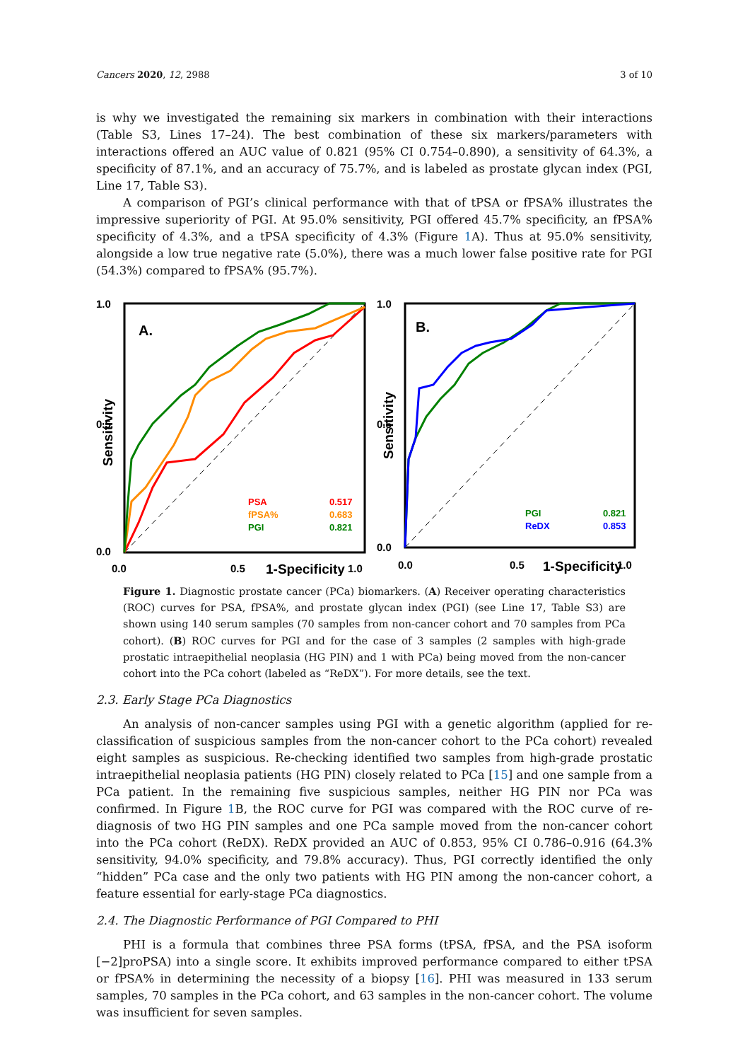Cancers 2020, 12, 2988 3 of 10
is why we investigated the remaining six markers in combination with their interactions (Table S3, Lines 17–24). The best combination of these six markers/parameters with interactions offered an AUC value of 0.821 (95% CI 0.754–0.890), a sensitivity of 64.3%, a specificity of 87.1%, and an accuracy of 75.7%, and is labeled as prostate glycan index (PGI, Line 17, Table S3).
A comparison of PGI’s clinical performance with that of tPSA or fPSA% illustrates the impressive superiority of PGI. At 95.0% sensitivity, PGI offered 45.7% specificity, an fPSA% specificity of 4.3%, and a tPSA specificity of 4.3% (Figure 1 A). Thus at 95.0% sensitivity, alongside a low true negative rate (5.0%), there was a much lower false positive rate for PGI (54.3%) compared to fPSA% (95.7%).
A.
1.0
0.5
0.0
0.0
0.5
1-Specificity
1.0
Sensitivity
PSA
0.517
fPSA%
0.683
PGI
0.821
B.
1.0
0.5
0.0
0.0
0.5
1-Specificity
1.0
Sensitivity
PGI
0.821
ReDX
0.853
Figure 1. Diagnostic prostate cancer (PCa) biomarkers. (A) Receiver operating characteristics (ROC) curves for PSA, fPSA%, and prostate glycan index (PGI) (see Line 17, Table S3) are shown using 140 serum samples (70 samples from non-cancer cohort and 70 samples from PCa cohort). (B) ROC curves for PGI and for the case of 3 samples (2 samples with high-grade prostatic intraepithelial neoplasia (HG PIN) and 1 with PCa) being moved from the non-cancer cohort into the PCa cohort (labeled as “ReDX”). For more details, see the text.
2.3. Early Stage PCa Diagnostics
An analysis of non-cancer samples using PGI with a genetic algorithm (applied for re-classification of suspicious samples from the non-cancer cohort to the PCa cohort) revealed eight samples as suspicious. Re-checking identified two samples from high-grade prostatic intraepithelial neoplasia patients (HG PIN) closely related to PCa [15] and one sample from a PCa patient. In the remaining five suspicious samples, neither HG PIN nor PCa was confirmed. In Figure 1 B, the ROC curve for PGI was compared with the ROC curve of re-diagnosis of two HG PIN samples and one PCa sample moved from the non-cancer cohort into the PCa cohort (ReDX). ReDX provided an AUC of 0.853, 95% CI 0.786–0.916 (64.3% sensitivity, 94.0% specificity, and 79.8% accuracy). Thus, PGI correctly identified the only “hidden” PCa case and the only two patients with HG PIN among the non-cancer cohort, a feature essential for early-stage PCa diagnostics.
2.4. The Diagnostic Performance of PGI Compared to PHI
PHI is a formula that combines three PSA forms (tPSA, fPSA, and the PSA isoform [−2]proPSA) into a single score. It exhibits improved performance compared to either tPSA or fPSA% in determining the necessity of a biopsy [16]. PHI was measured in 133 serum samples, 70 samples in the PCa cohort, and 63 samples in the non-cancer cohort. The volume was insufficient for seven samples.